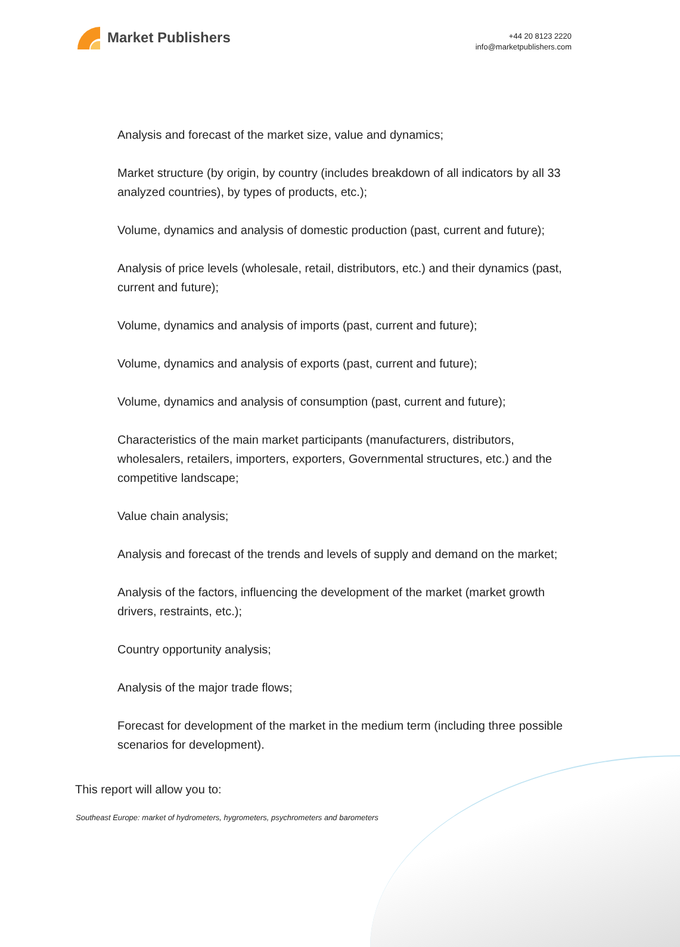Market Publishers
+44 20 8123 2220
info@marketpublishers.com
Analysis and forecast of the market size, value and dynamics;
Market structure (by origin, by country (includes breakdown of all indicators by all 33 analyzed countries), by types of products, etc.);
Volume, dynamics and analysis of domestic production (past, current and future);
Analysis of price levels (wholesale, retail, distributors, etc.) and their dynamics (past, current and future);
Volume, dynamics and analysis of imports (past, current and future);
Volume, dynamics and analysis of exports (past, current and future);
Volume, dynamics and analysis of consumption (past, current and future);
Characteristics of the main market participants (manufacturers, distributors, wholesalers, retailers, importers, exporters, Governmental structures, etc.) and the competitive landscape;
Value chain analysis;
Analysis and forecast of the trends and levels of supply and demand on the market;
Analysis of the factors, influencing the development of the market (market growth drivers, restraints, etc.);
Country opportunity analysis;
Analysis of the major trade flows;
Forecast for development of the market in the medium term (including three possible scenarios for development).
This report will allow you to:
Southeast Europe: market of hydrometers, hygrometers, psychrometers and barometers